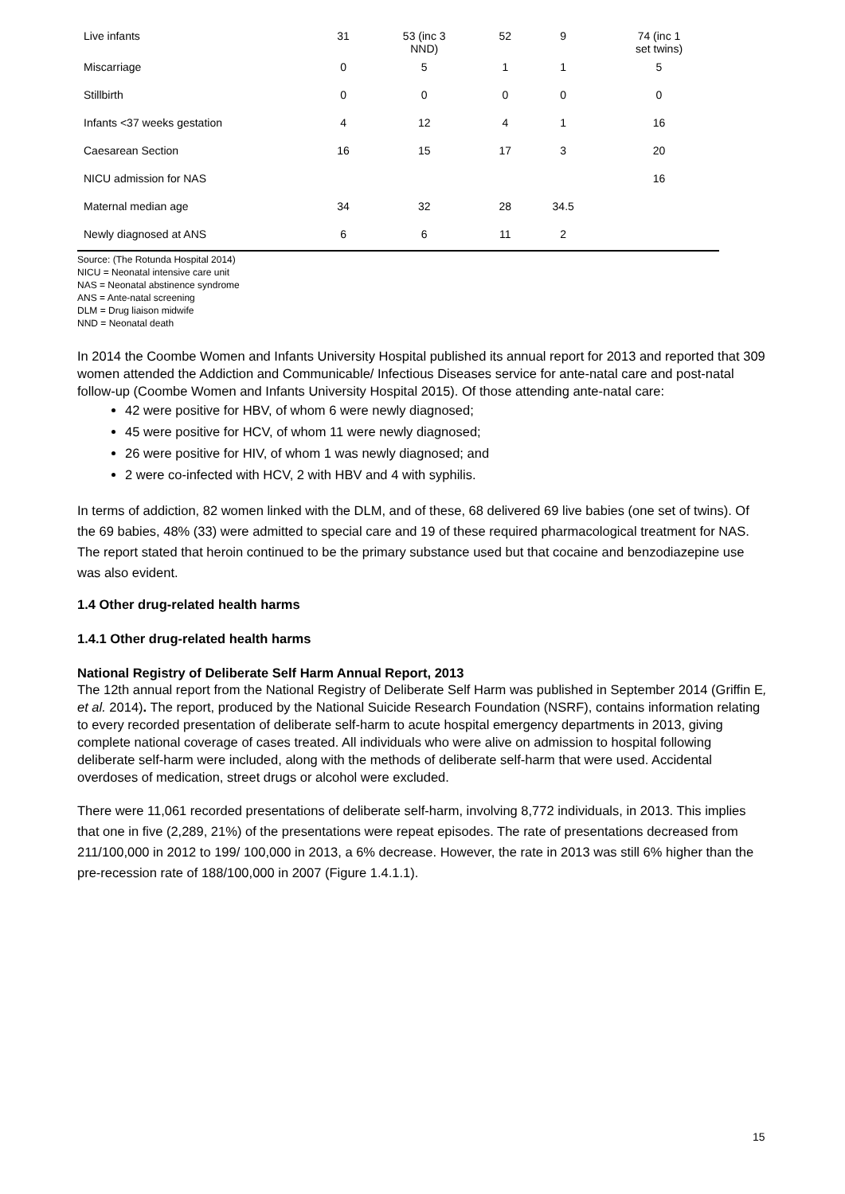| Live infants | 31 | 53 (inc 3 NND) | 52 | 9 | 74 (inc 1 set twins) |
| Miscarriage | 0 | 5 | 1 | 1 | 5 |
| Stillbirth | 0 | 0 | 0 | 0 | 0 |
| Infants <37 weeks gestation | 4 | 12 | 4 | 1 | 16 |
| Caesarean Section | 16 | 15 | 17 | 3 | 20 |
| NICU admission for NAS | | | | | 16 |
| Maternal median age | 34 | 32 | 28 | 34.5 | |
| Newly diagnosed at ANS | 6 | 6 | 11 | 2 | |
Source: (The Rotunda Hospital 2014)
NICU = Neonatal intensive care unit
NAS = Neonatal abstinence syndrome
ANS = Ante-natal screening
DLM = Drug liaison midwife
NND = Neonatal death
In 2014 the Coombe Women and Infants University Hospital published its annual report for 2013 and reported that 309 women attended the Addiction and Communicable/ Infectious Diseases service for ante-natal care and post-natal follow-up (Coombe Women and Infants University Hospital 2015). Of those attending ante-natal care:
42 were positive for HBV, of whom 6 were newly diagnosed;
45 were positive for HCV, of whom 11 were newly diagnosed;
26 were positive for HIV, of whom 1 was newly diagnosed; and
2 were co-infected with HCV, 2 with HBV and 4 with syphilis.
In terms of addiction, 82 women linked with the DLM, and of these, 68 delivered 69 live babies (one set of twins). Of the 69 babies, 48% (33) were admitted to special care and 19 of these required pharmacological treatment for NAS. The report stated that heroin continued to be the primary substance used but that cocaine and benzodiazepine use was also evident.
1.4 Other drug-related health harms
1.4.1 Other drug-related health harms
National Registry of Deliberate Self Harm Annual Report, 2013
The 12th annual report from the National Registry of Deliberate Self Harm was published in September 2014 (Griffin E, et al. 2014). The report, produced by the National Suicide Research Foundation (NSRF), contains information relating to every recorded presentation of deliberate self-harm to acute hospital emergency departments in 2013, giving complete national coverage of cases treated. All individuals who were alive on admission to hospital following deliberate self-harm were included, along with the methods of deliberate self-harm that were used. Accidental overdoses of medication, street drugs or alcohol were excluded.
There were 11,061 recorded presentations of deliberate self-harm, involving 8,772 individuals, in 2013. This implies that one in five (2,289, 21%) of the presentations were repeat episodes. The rate of presentations decreased from 211/100,000 in 2012 to 199/ 100,000 in 2013, a 6% decrease. However, the rate in 2013 was still 6% higher than the pre-recession rate of 188/100,000 in 2007 (Figure 1.4.1.1).
15